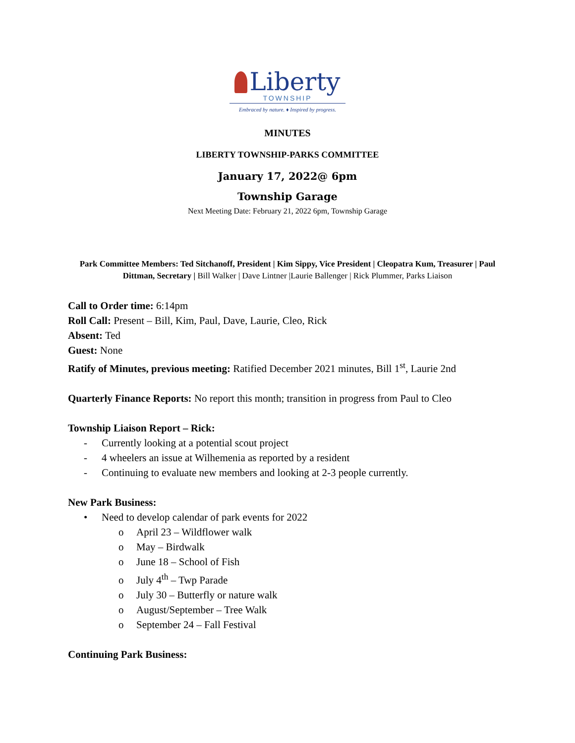Liberty
TOWNSHIP
Embraced by nature. ♦ Inspired by progress.
MINUTES
LIBERTY TOWNSHIP-PARKS COMMITTEE
January 17, 2022@ 6pm
Township Garage
Next Meeting Date: February 21, 2022 6pm, Township Garage
Park Committee Members: Ted Sitchanoff, President | Kim Sippy, Vice President | Cleopatra Kum, Treasurer | Paul Dittman, Secretary | Bill Walker | Dave Lintner |Laurie Ballenger | Rick Plummer, Parks Liaison
Call to Order time: 6:14pm
Roll Call: Present – Bill, Kim, Paul, Dave, Laurie, Cleo, Rick
Absent: Ted
Guest: None
Ratify of Minutes, previous meeting: Ratified December 2021 minutes, Bill 1<sup>st</sup>, Laurie 2nd
Quarterly Finance Reports: No report this month; transition in progress from Paul to Cleo
Township Liaison Report – Rick:
- Currently looking at a potential scout project
- 4 wheelers an issue at Wilhemenia as reported by a resident
- Continuing to evaluate new members and looking at 2-3 people currently.
New Park Business:
• Need to develop calendar of park events for 2022
o April 23 – Wildflower walk
o May – Birdwalk
o June 18 – School of Fish
o July 4<sup>th</sup> – Twp Parade
o July 30 – Butterfly or nature walk
o August/September – Tree Walk
o September 24 – Fall Festival
Continuing Park Business: